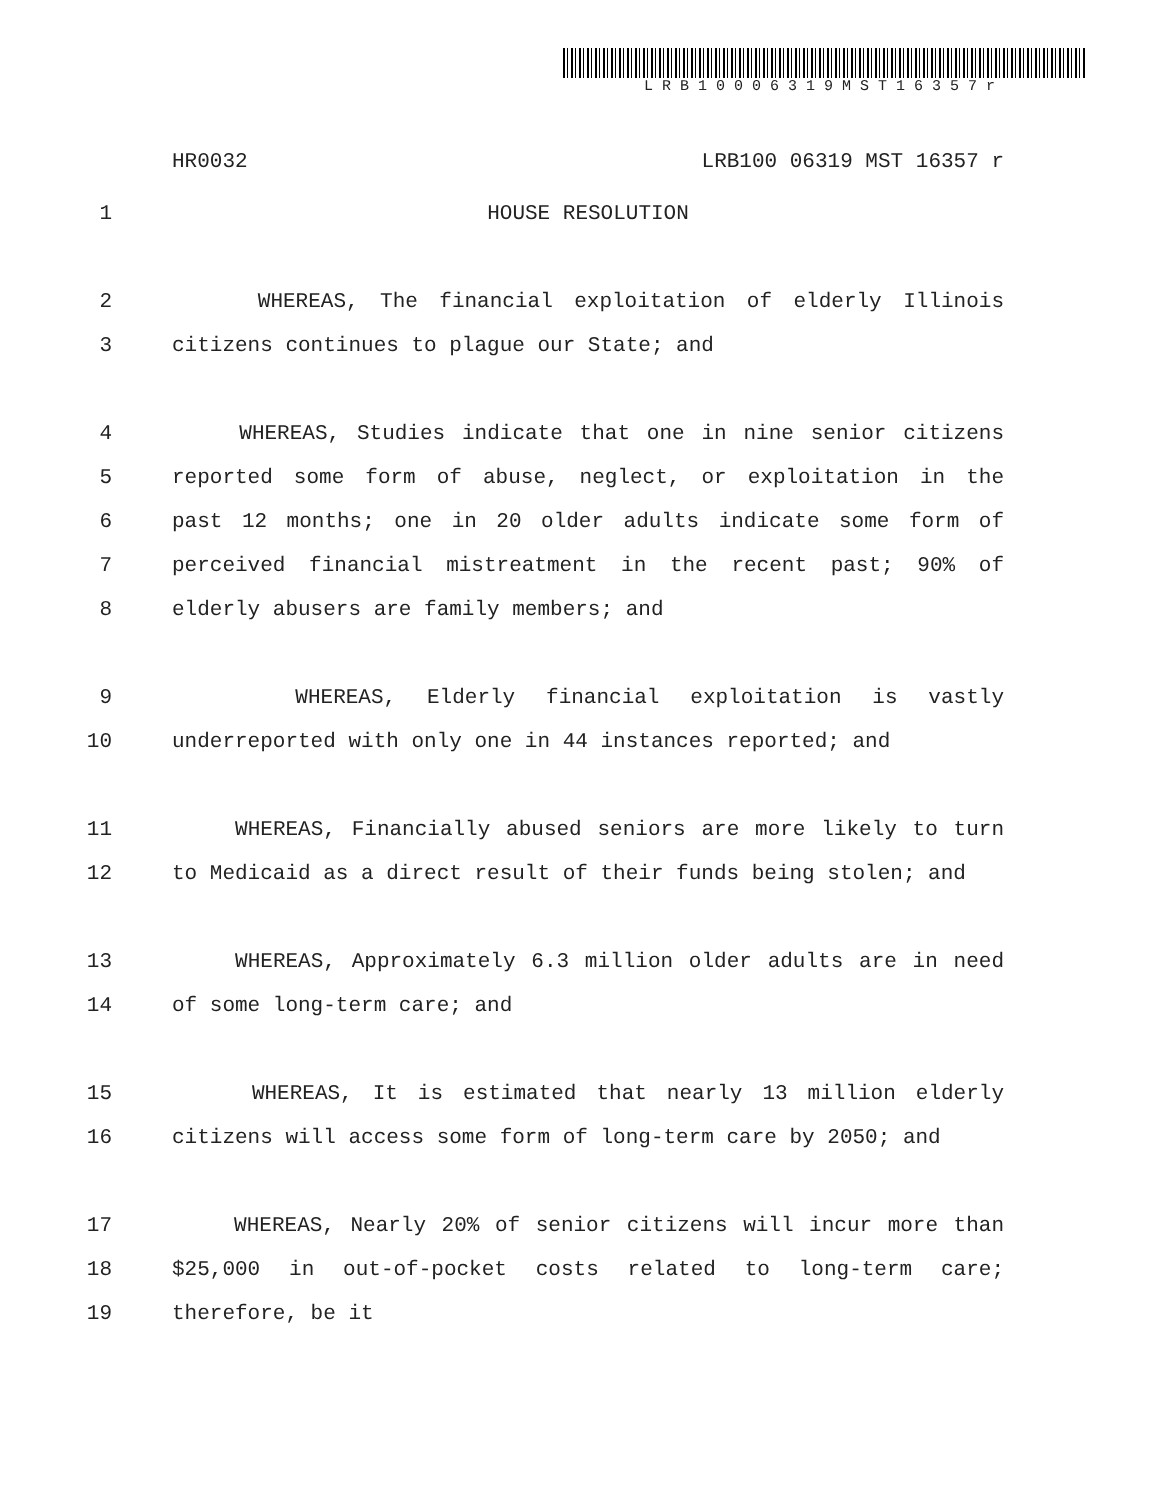LRB10006319MST16357r
HR0032 LRB100 06319 MST 16357 r
1 HOUSE RESOLUTION
2 WHEREAS, The financial exploitation of elderly Illinois
3 citizens continues to plague our State; and
4 WHEREAS, Studies indicate that one in nine senior citizens
5 reported some form of abuse, neglect, or exploitation in the
6 past 12 months; one in 20 older adults indicate some form of
7 perceived financial mistreatment in the recent past; 90% of
8 elderly abusers are family members; and
9 WHEREAS, Elderly financial exploitation is vastly
10 underreported with only one in 44 instances reported; and
11 WHEREAS, Financially abused seniors are more likely to turn
12 to Medicaid as a direct result of their funds being stolen; and
13 WHEREAS, Approximately 6.3 million older adults are in need
14 of some long-term care; and
15 WHEREAS, It is estimated that nearly 13 million elderly
16 citizens will access some form of long-term care by 2050; and
17 WHEREAS, Nearly 20% of senior citizens will incur more than
18 $25,000 in out-of-pocket costs related to long-term care;
19 therefore, be it